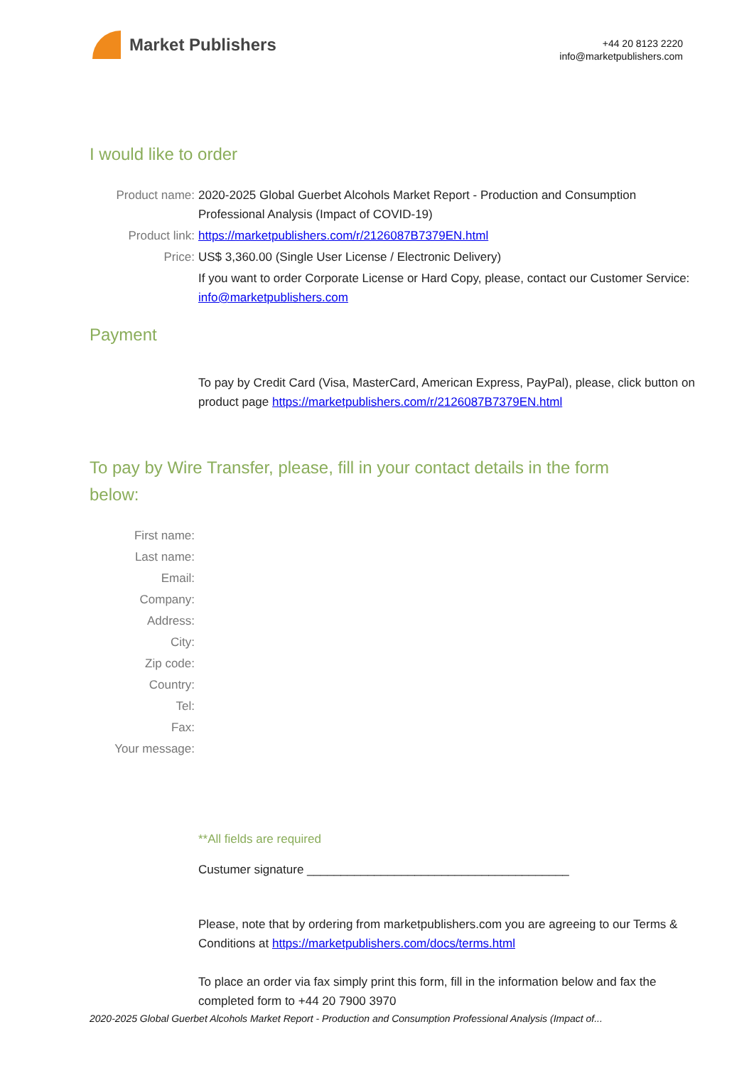Market Publishers
+44 20 8123 2220
info@marketpublishers.com
I would like to order
Product name: 2020-2025 Global Guerbet Alcohols Market Report - Production and Consumption Professional Analysis (Impact of COVID-19)
Product link: https://marketpublishers.com/r/2126087B7379EN.html
Price: US$ 3,360.00 (Single User License / Electronic Delivery)
If you want to order Corporate License or Hard Copy, please, contact our Customer Service:
info@marketpublishers.com
Payment
To pay by Credit Card (Visa, MasterCard, American Express, PayPal), please, click button on product page https://marketpublishers.com/r/2126087B7379EN.html
To pay by Wire Transfer, please, fill in your contact details in the form below:
First name:
Last name:
Email:
Company:
Address:
City:
Zip code:
Country:
Tel:
Fax:
Your message:
**All fields are required
Custumer signature _______________________________________
Please, note that by ordering from marketpublishers.com you are agreeing to our Terms & Conditions at https://marketpublishers.com/docs/terms.html
To place an order via fax simply print this form, fill in the information below and fax the completed form to +44 20 7900 3970
2020-2025 Global Guerbet Alcohols Market Report - Production and Consumption Professional Analysis (Impact of...